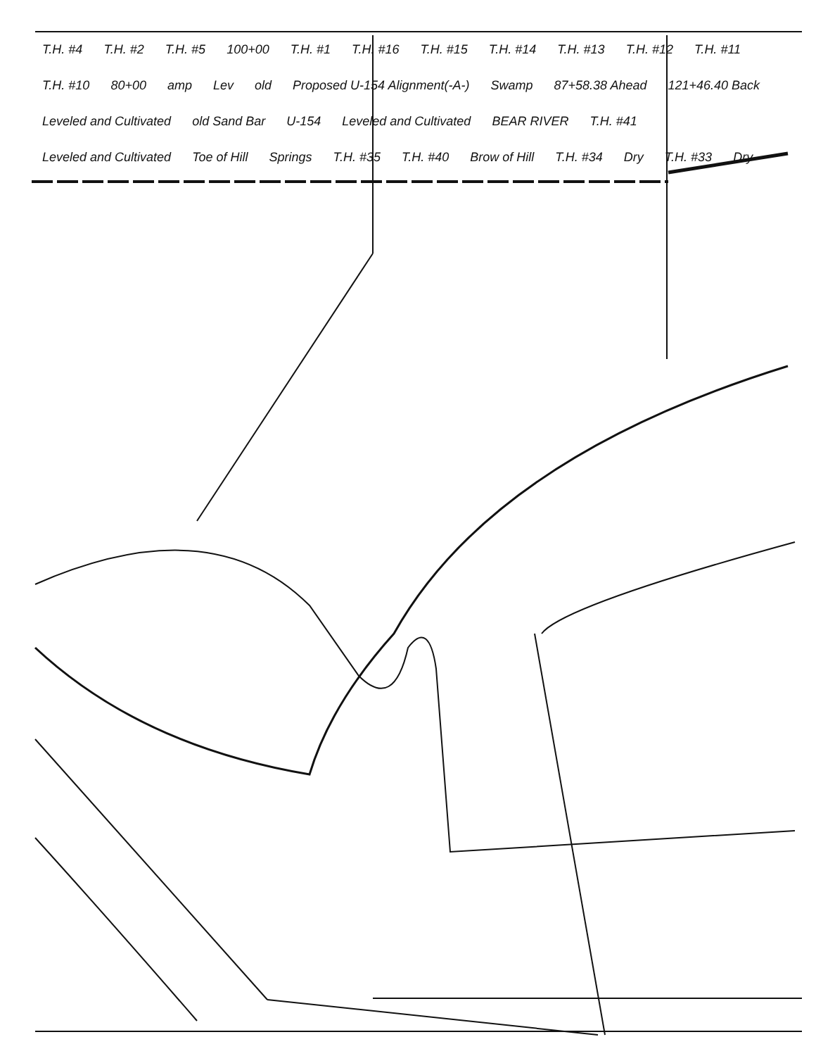T.H. #4 T.H. #2 T.H. #5 100+00 T.H. #1 T.H. #16 T.H. #15 T.H. #14 T.H. #13 T.H. #12 T.H. #11 T.H. #10 80+00 amp Lev old Proposed U-154 Alignment(-A-) Swamp 87+58.38 Ahead 121+46.40 Back Leveled and Cultivated old Sand Bar U-154 Leveled and Cultivated BEAR RIVER T.H. #41 Leveled and Cultivated Toe of Hill Springs T.H. #35 T.H. #40 Brow of Hill T.H. #34 Dry T.H. #33 Dry